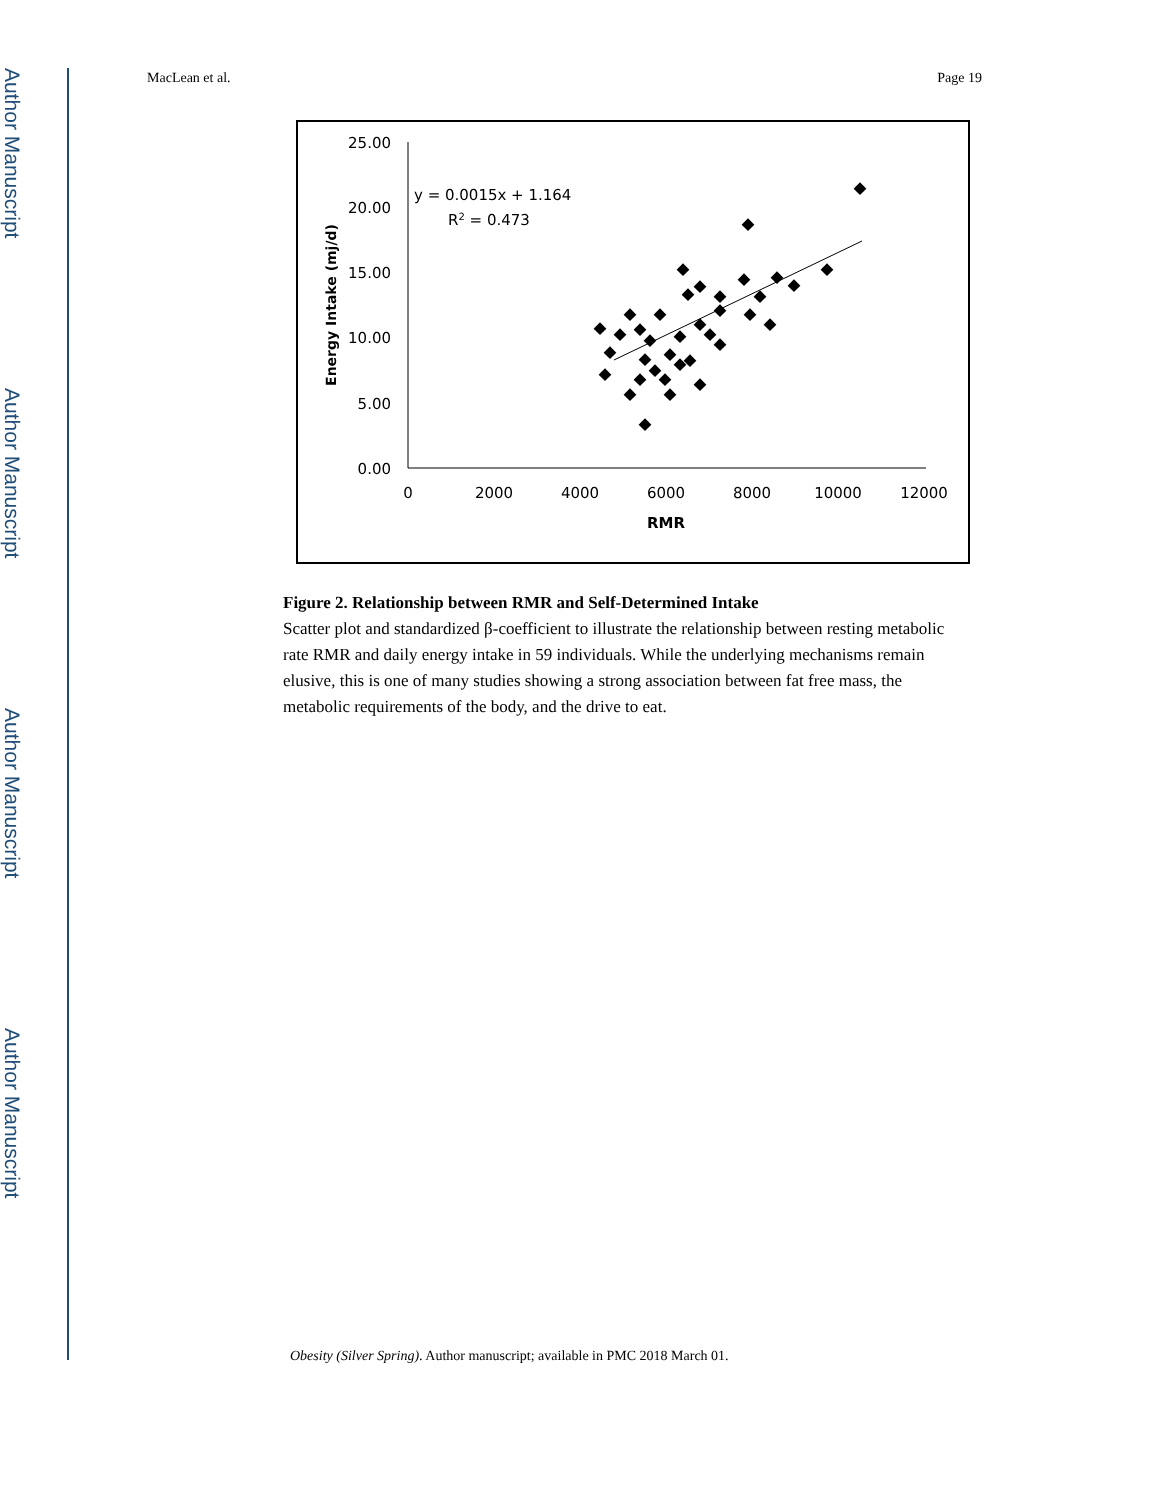Author Manuscript
Author Manuscript
Author Manuscript
Author Manuscript
MacLean et al. Page 19
25.00
20.00
15.00
10.00
5.00
0.00
0
2000
4000
6000
8000
10000
12000
RMR
Energy Intake (mj/d)
y = 0.0015x + 1.164
R2 = 0.473
Figure 2. Relationship between RMR and Self-Determined Intake
Scatter plot and standardized β-coefficient to illustrate the relationship between resting metabolic rate RMR and daily energy intake in 59 individuals. While the underlying mechanisms remain elusive, this is one of many studies showing a strong association between fat free mass, the metabolic requirements of the body, and the drive to eat.
Obesity (Silver Spring). Author manuscript; available in PMC 2018 March 01.